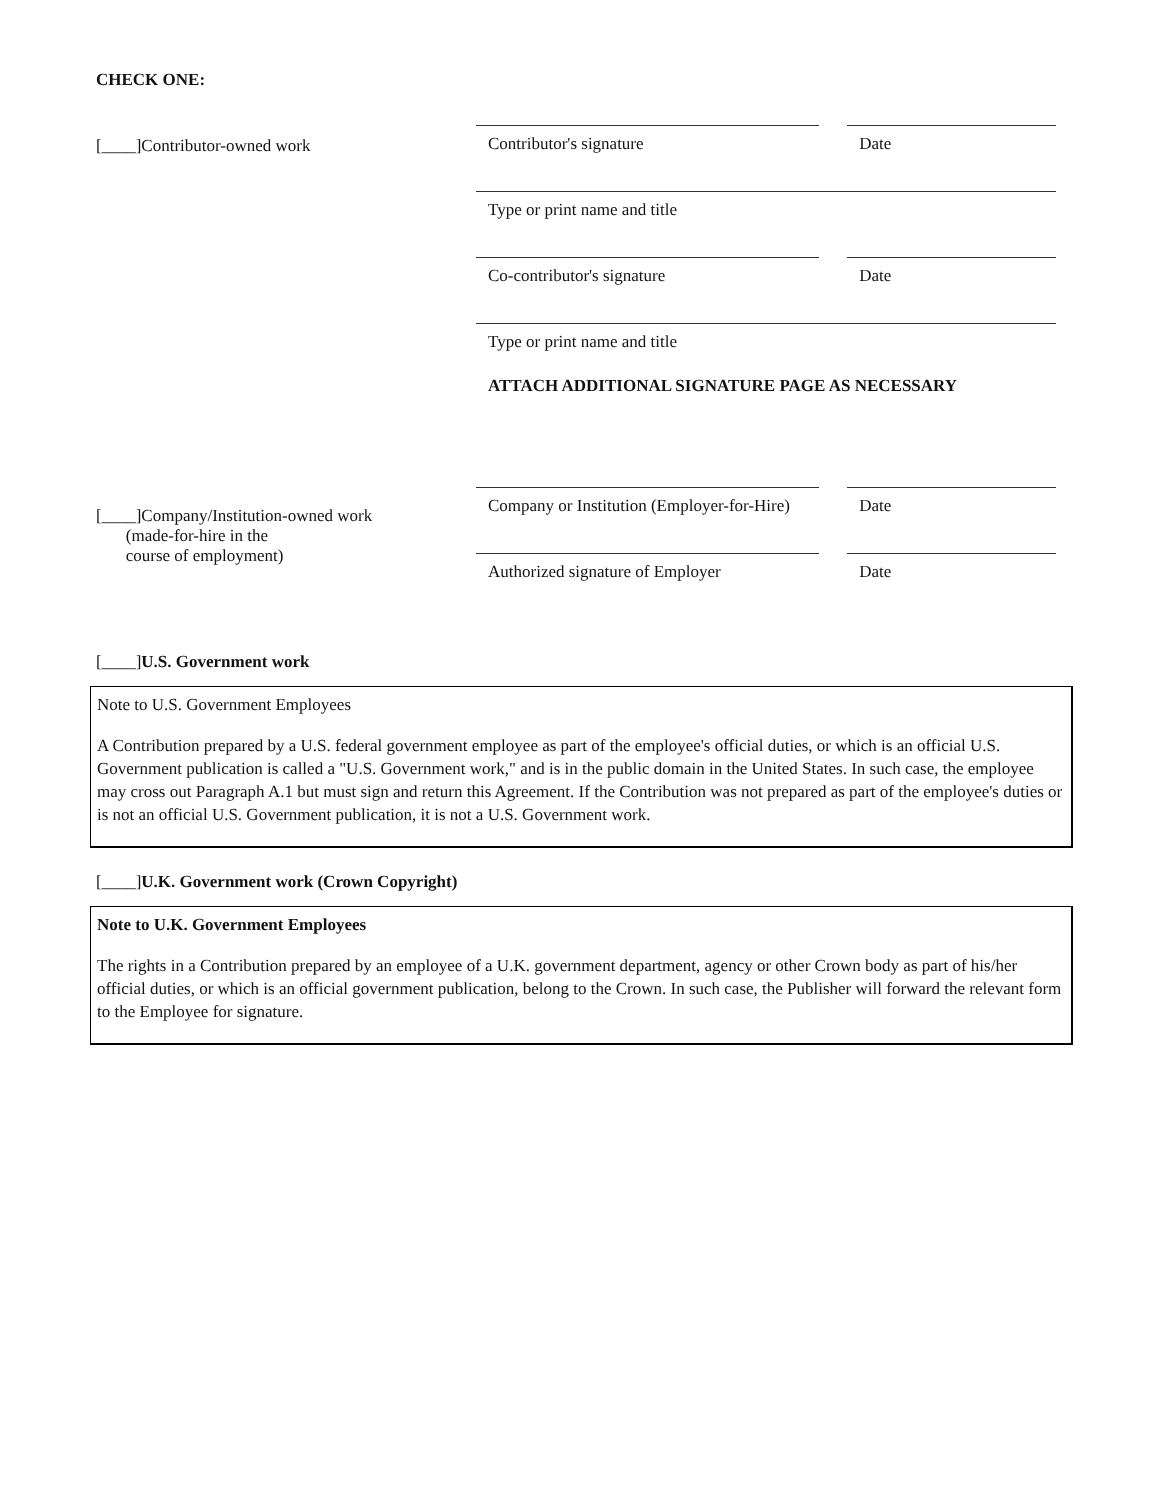CHECK ONE:
[____]Contributor-owned work
Contributor's signature
Date
Type or print name and title
Co-contributor's signature
Date
Type or print name and title
ATTACH ADDITIONAL SIGNATURE PAGE AS NECESSARY
[____]Company/Institution-owned work
(made-for-hire in the
course of employment)
Company or Institution (Employer-for-Hire)
Date
Authorized signature of Employer
Date
[____]U.S. Government work
Note to U.S. Government Employees
A Contribution prepared by a U.S. federal government employee as part of the employee's official duties, or which is an official U.S. Government publication is called a "U.S. Government work," and is in the public domain in the United States. In such case, the employee may cross out Paragraph A.1 but must sign and return this Agreement. If the Contribution was not prepared as part of the employee's duties or is not an official U.S. Government publication, it is not a U.S. Government work.
[____]U.K. Government work (Crown Copyright)
Note to U.K. Government Employees
The rights in a Contribution prepared by an employee of a U.K. government department, agency or other Crown body as part of his/her official duties, or which is an official government publication, belong to the Crown. In such case, the Publisher will forward the relevant form to the Employee for signature.